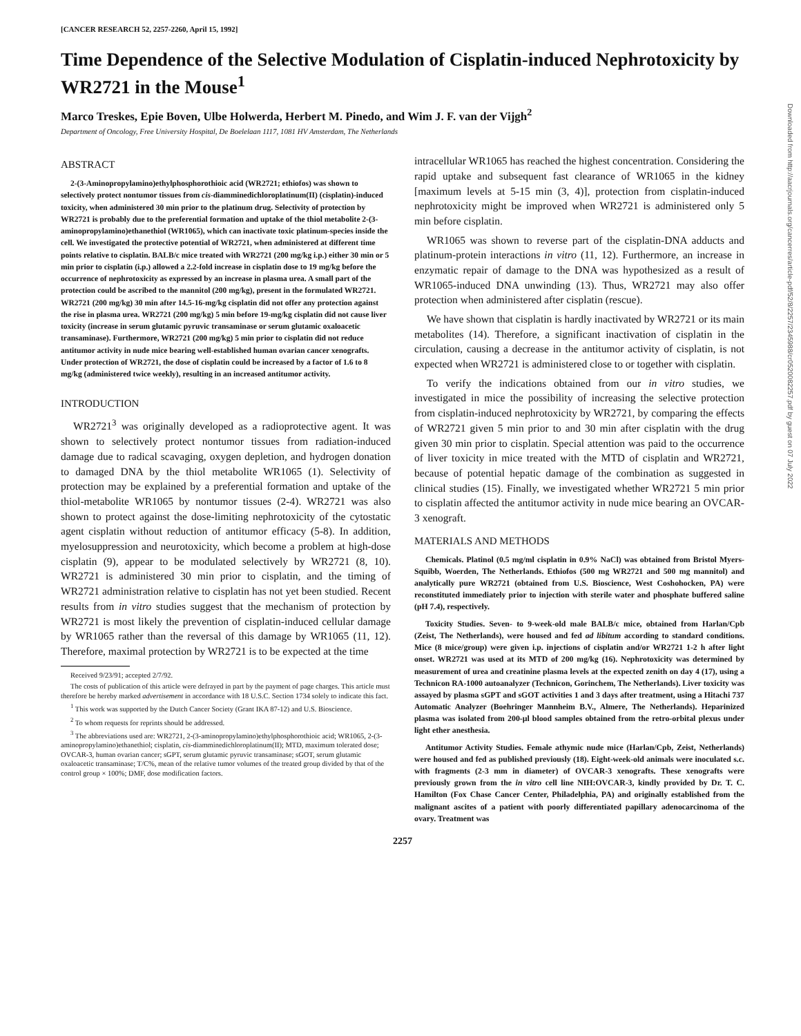[CANCER RESEARCH 52, 2257-2260, April 15, 1992]
Time Dependence of the Selective Modulation of Cisplatin-induced Nephrotoxicity by WR2721 in the Mouse<sup>1</sup>
Marco Treskes, Epie Boven, Ulbe Holwerda, Herbert M. Pinedo, and Wim J. F. van der Vijgh<sup>2</sup>
Department of Oncology, Free University Hospital, De Boelelaan 1117, 1081 HV Amsterdam, The Netherlands
ABSTRACT
2-(3-Aminopropylamino)ethylphosphorothioic acid (WR2721; ethiofos) was shown to selectively protect nontumor tissues from cis-diamminedichloroplatinum(II) (cisplatin)-induced toxicity, when administered 30 min prior to the platinum drug. Selectivity of protection by WR2721 is probably due to the preferential formation and uptake of the thiol metabolite 2-(3-aminopropylamino)ethanethiol (WR1065), which can inactivate toxic platinum-species inside the cell. We investigated the protective potential of WR2721, when administered at different time points relative to cisplatin. BALB/c mice treated with WR2721 (200 mg/kg i.p.) either 30 min or 5 min prior to cisplatin (i.p.) allowed a 2.2-fold increase in cisplatin dose to 19 mg/kg before the occurrence of nephrotoxicity as expressed by an increase in plasma urea. A small part of the protection could be ascribed to the mannitol (200 mg/kg), present in the formulated WR2721. WR2721 (200 mg/kg) 30 min after 14.5-16-mg/kg cisplatin did not offer any protection against the rise in plasma urea. WR2721 (200 mg/kg) 5 min before 19-mg/kg cisplatin did not cause liver toxicity (increase in serum glutamic pyruvic transaminase or serum glutamic oxaloacetic transaminase). Furthermore, WR2721 (200 mg/kg) 5 min prior to cisplatin did not reduce antitumor activity in nude mice bearing well-established human ovarian cancer xenografts. Under protection of WR2721, the dose of cisplatin could be increased by a factor of 1.6 to 8 mg/kg (administered twice weekly), resulting in an increased antitumor activity.
INTRODUCTION
WR2721<sup>3</sup> was originally developed as a radioprotective agent. It was shown to selectively protect nontumor tissues from radiation-induced damage due to radical scavaging, oxygen depletion, and hydrogen donation to damaged DNA by the thiol metabolite WR1065 (1). Selectivity of protection may be explained by a preferential formation and uptake of the thiol-metabolite WR1065 by nontumor tissues (2-4). WR2721 was also shown to protect against the dose-limiting nephrotoxicity of the cytostatic agent cisplatin without reduction of antitumor efficacy (5-8). In addition, myelosuppression and neurotoxicity, which become a problem at high-dose cisplatin (9), appear to be modulated selectively by WR2721 (8, 10). WR2721 is administered 30 min prior to cisplatin, and the timing of WR2721 administration relative to cisplatin has not yet been studied. Recent results from in vitro studies suggest that the mechanism of protection by WR2721 is most likely the prevention of cisplatin-induced cellular damage by WR1065 rather than the reversal of this damage by WR1065 (11, 12). Therefore, maximal protection by WR2721 is to be expected at the time
Received 9/23/91; accepted 2/7/92.
The costs of publication of this article were defrayed in part by the payment of page charges. This article must therefore be hereby marked advertisement in accordance with 18 U.S.C. Section 1734 solely to indicate this fact.
<sup>1</sup> This work was supported by the Dutch Cancer Society (Grant IKA 87-12) and U.S. Bioscience.
<sup>2</sup> To whom requests for reprints should be addressed.
<sup>3</sup> The abbreviations used are: WR2721, 2-(3-aminopropylamino)ethylphosphorothioic acid; WR1065, 2-(3-aminopropylamino)ethanethiol; cisplatin, cis-diamminedichloroplatinum(II); MTD, maximum tolerated dose; OVCAR-3, human ovarian cancer; sGPT, serum glutamic pyruvic transaminase; sGOT, serum glutamic oxaloacetic transaminase; T/C%, mean of the relative tumor volumes of the treated group divided by that of the control group × 100%; DMF, dose modification factors.
intracellular WR1065 has reached the highest concentration. Considering the rapid uptake and subsequent fast clearance of WR1065 in the kidney [maximum levels at 5-15 min (3, 4)], protection from cisplatin-induced nephrotoxicity might be improved when WR2721 is administered only 5 min before cisplatin.
WR1065 was shown to reverse part of the cisplatin-DNA adducts and platinum-protein interactions in vitro (11, 12). Furthermore, an increase in enzymatic repair of damage to the DNA was hypothesized as a result of WR1065-induced DNA unwinding (13). Thus, WR2721 may also offer protection when administered after cisplatin (rescue).
We have shown that cisplatin is hardly inactivated by WR2721 or its main metabolites (14). Therefore, a significant inactivation of cisplatin in the circulation, causing a decrease in the antitumor activity of cisplatin, is not expected when WR2721 is administered close to or together with cisplatin.
To verify the indications obtained from our in vitro studies, we investigated in mice the possibility of increasing the selective protection from cisplatin-induced nephrotoxicity by WR2721, by comparing the effects of WR2721 given 5 min prior to and 30 min after cisplatin with the drug given 30 min prior to cisplatin. Special attention was paid to the occurrence of liver toxicity in mice treated with the MTD of cisplatin and WR2721, because of potential hepatic damage of the combination as suggested in clinical studies (15). Finally, we investigated whether WR2721 5 min prior to cisplatin affected the antitumor activity in nude mice bearing an OVCAR-3 xenograft.
MATERIALS AND METHODS
Chemicals. Platinol (0.5 mg/ml cisplatin in 0.9% NaCl) was obtained from Bristol Myers-Squibb, Woerden, The Netherlands. Ethiofos (500 mg WR2721 and 500 mg mannitol) and analytically pure WR2721 (obtained from U.S. Bioscience, West Coshohocken, PA) were reconstituted immediately prior to injection with sterile water and phosphate buffered saline (pH 7.4), respectively.
Toxicity Studies. Seven- to 9-week-old male BALB/c mice, obtained from Harlan/Cpb (Zeist, The Netherlands), were housed and fed ad libitum according to standard conditions. Mice (8 mice/group) were given i.p. injections of cisplatin and/or WR2721 1-2 h after light onset. WR2721 was used at its MTD of 200 mg/kg (16). Nephrotoxicity was determined by measurement of urea and creatinine plasma levels at the expected zenith on day 4 (17), using a Technicon RA-1000 autoanalyzer (Technicon, Gorinchem, The Netherlands). Liver toxicity was assayed by plasma sGPT and sGOT activities 1 and 3 days after treatment, using a Hitachi 737 Automatic Analyzer (Boehringer Mannheim B.V., Almere, The Netherlands). Heparinized plasma was isolated from 200-μl blood samples obtained from the retro-orbital plexus under light ether anesthesia.
Antitumor Activity Studies. Female athymic nude mice (Harlan/Cpb, Zeist, Netherlands) were housed and fed as published previously (18). Eight-week-old animals were inoculated s.c. with fragments (2-3 mm in diameter) of OVCAR-3 xenografts. These xenografts were previously grown from the in vitro cell line NIH:OVCAR-3, kindly provided by Dr. T. C. Hamilton (Fox Chase Cancer Center, Philadelphia, PA) and originally established from the malignant ascites of a patient with poorly differentiated papillary adenocarcinoma of the ovary. Treatment was
2257
Downloaded from http://aacrjournals.org/cancerres/article-pdf/52/8/2257/2345988/cr0520082257.pdf by guest on 07 July 2022